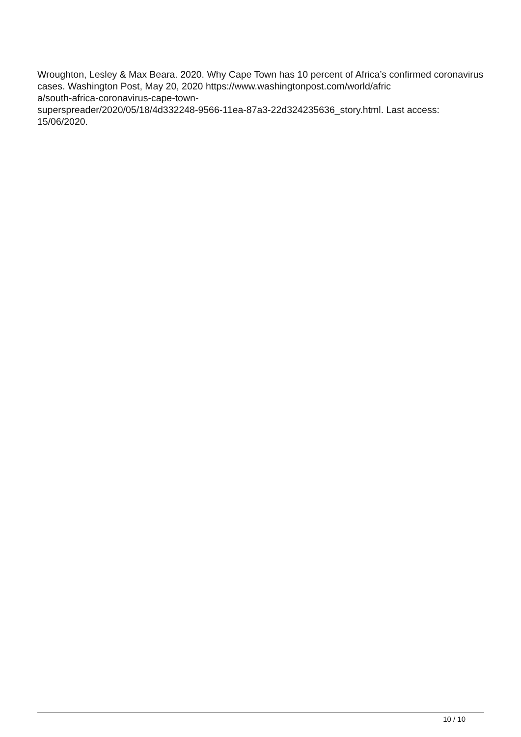Wroughton, Lesley & Max Beara. 2020. Why Cape Town has 10 percent of Africa’s confirmed coronavirus cases. Washington Post, May 20, 2020 https://www.washingtonpost.com/world/afric
a/south-africa-coronavirus-cape-town-
superspreader/2020/05/18/4d332248-9566-11ea-87a3-22d324235636_story.html. Last access: 15/06/2020.
10 / 10